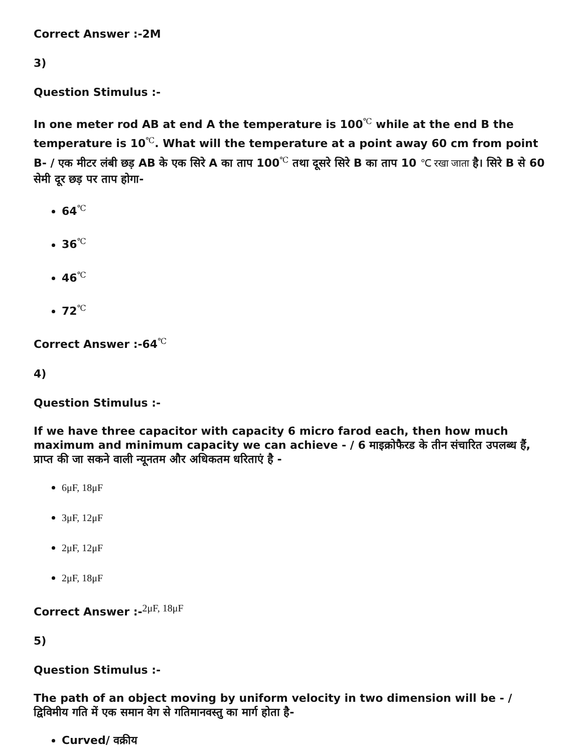Correct Answer :-2M
3)
Question Stimulus :-
In one meter rod AB at end A the temperature is 100<sup>℃</sup> while at the end B the temperature is 10<sup>℃</sup>. What will the temperature at a point away 60 cm from point B- / एक मीटर लंबी छड़ AB के एक सिरे A का ताप 100<sup>℃</sup> तथा दूसरे सिरे B का ताप 10 ℃ रखा जाता है। सिरे B से 60 सेमी दूर छड़ पर ताप होगा-
64<sup>℃</sup>
36<sup>℃</sup>
46<sup>℃</sup>
72<sup>℃</sup>
Correct Answer :-64<sup>℃</sup>
4)
Question Stimulus :-
If we have three capacitor with capacity 6 micro farod each, then how much maximum and minimum capacity we can achieve - / 6 माइक्रोफैरड के तीन संचारित उपलब्ध हैं, प्राप्त की जा सकने वाली न्यूनतम और अधिकतम धरिताएं है -
6μF, 18μF
3μF, 12μF
2μF, 12μF
2μF, 18μF
Correct Answer :-<sup>2μF, 18μF</sup>
5)
Question Stimulus :-
The path of an object moving by uniform velocity in two dimension will be - / द्विविमीय गति में एक समान वेग से गतिमानवस्तु का मार्ग होता है-
Curved/ वक्रीय